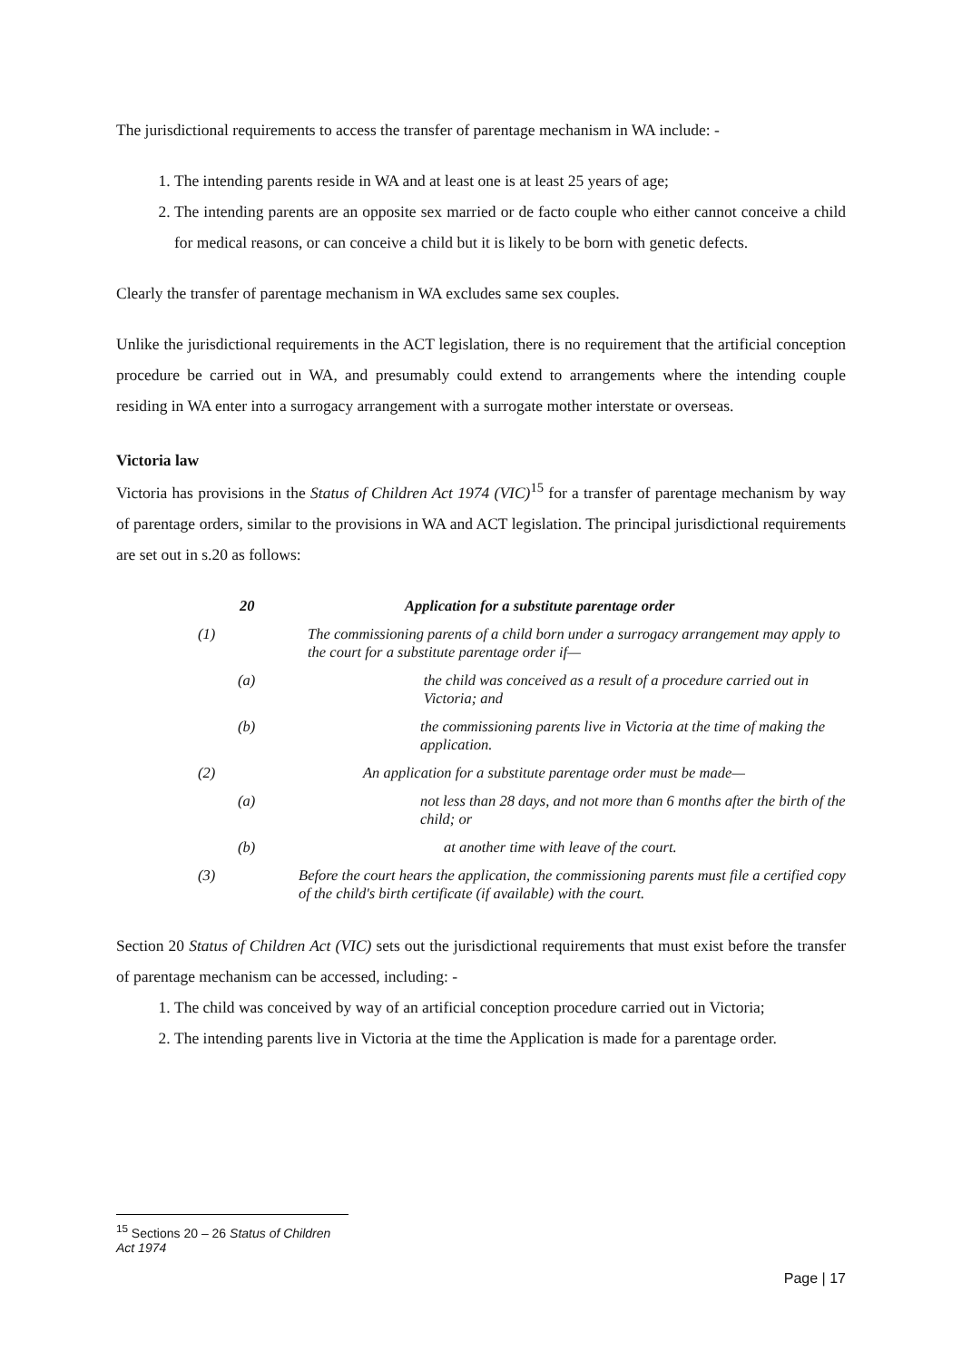The jurisdictional requirements to access the transfer of parentage mechanism in WA include: -
1. The intending parents reside in WA and at least one is at least 25 years of age;
2. The intending parents are an opposite sex married or de facto couple who either cannot conceive a child for medical reasons, or can conceive a child but it is likely to be born with genetic defects.
Clearly the transfer of parentage mechanism in WA excludes same sex couples.
Unlike the jurisdictional requirements in the ACT legislation, there is no requirement that the artificial conception procedure be carried out in WA, and presumably could extend to arrangements where the intending couple residing in WA enter into a surrogacy arrangement with a surrogate mother interstate or overseas.
Victoria law
Victoria has provisions in the Status of Children Act 1974 (VIC)<sup>15</sup> for a transfer of parentage mechanism by way of parentage orders, similar to the provisions in WA and ACT legislation. The principal jurisdictional requirements are set out in s.20 as follows:
20 Application for a substitute parentage order
(1) The commissioning parents of a child born under a surrogacy arrangement may apply to the court for a substitute parentage order if—
(a) the child was conceived as a result of a procedure carried out in Victoria; and
(b) the commissioning parents live in Victoria at the time of making the application.
(2) An application for a substitute parentage order must be made—
(a) not less than 28 days, and not more than 6 months after the birth of the child; or
(b) at another time with leave of the court.
(3) Before the court hears the application, the commissioning parents must file a certified copy of the child's birth certificate (if available) with the court.
Section 20 Status of Children Act (VIC) sets out the jurisdictional requirements that must exist before the transfer of parentage mechanism can be accessed, including: -
1. The child was conceived by way of an artificial conception procedure carried out in Victoria;
2. The intending parents live in Victoria at the time the Application is made for a parentage order.
<sup>15</sup> Sections 20 – 26 Status of Children Act 1974
Page | 17